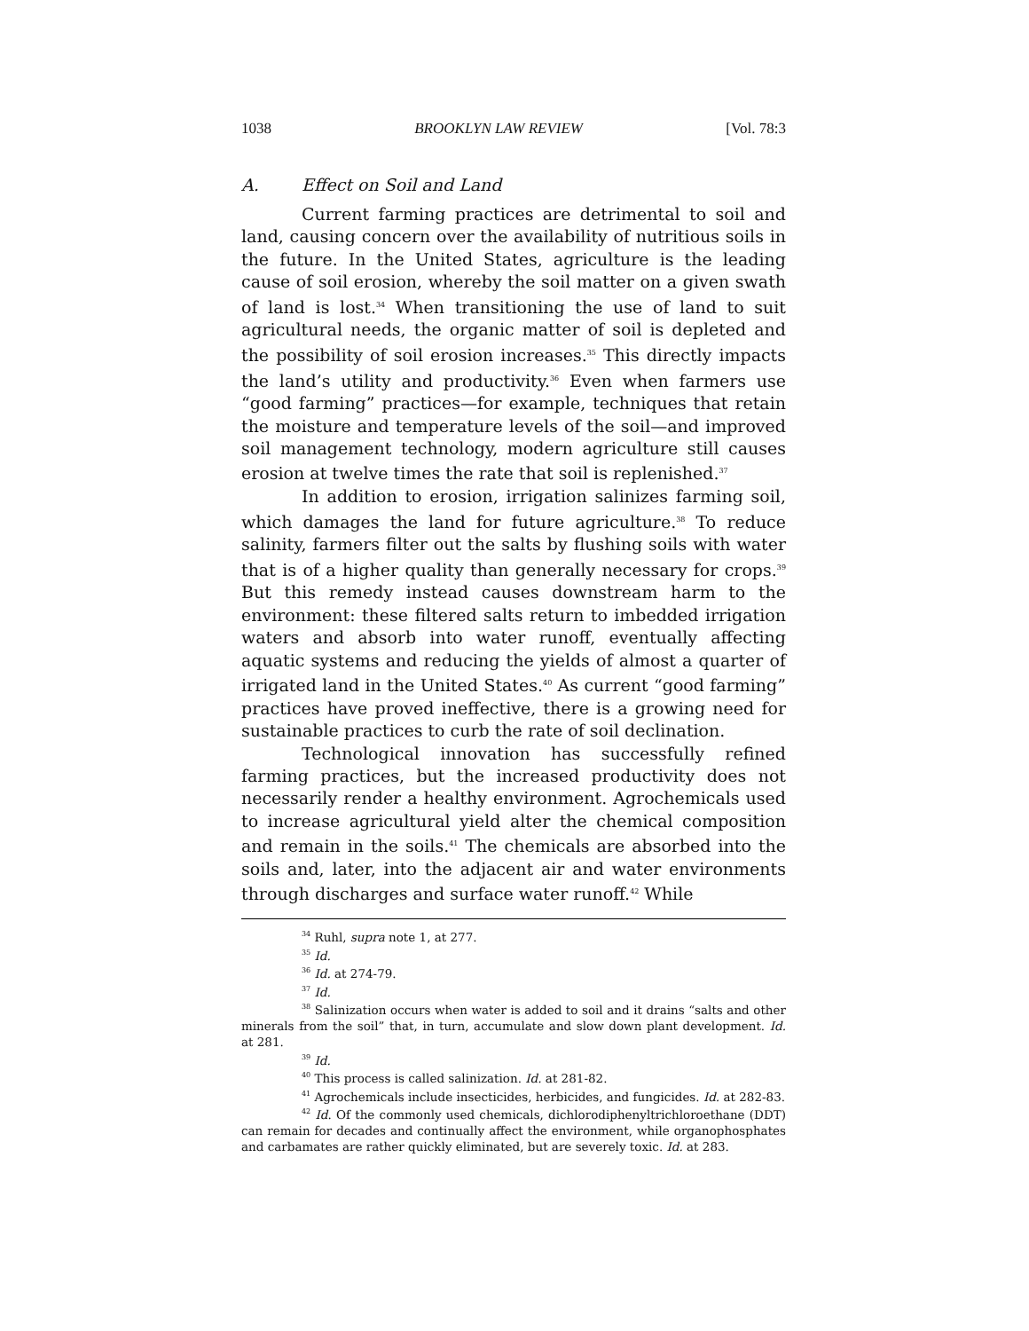1038 BROOKLYN LAW REVIEW [Vol. 78:3
A. Effect on Soil and Land
Current farming practices are detrimental to soil and land, causing concern over the availability of nutritious soils in the future. In the United States, agriculture is the leading cause of soil erosion, whereby the soil matter on a given swath of land is lost.<sup>34</sup> When transitioning the use of land to suit agricultural needs, the organic matter of soil is depleted and the possibility of soil erosion increases.<sup>35</sup> This directly impacts the land’s utility and productivity.<sup>36</sup> Even when farmers use “good farming” practices—for example, techniques that retain the moisture and temperature levels of the soil—and improved soil management technology, modern agriculture still causes erosion at twelve times the rate that soil is replenished.<sup>37</sup>
In addition to erosion, irrigation salinizes farming soil, which damages the land for future agriculture.<sup>38</sup> To reduce salinity, farmers filter out the salts by flushing soils with water that is of a higher quality than generally necessary for crops.<sup>39</sup> But this remedy instead causes downstream harm to the environment: these filtered salts return to imbedded irrigation waters and absorb into water runoff, eventually affecting aquatic systems and reducing the yields of almost a quarter of irrigated land in the United States.<sup>40</sup> As current “good farming” practices have proved ineffective, there is a growing need for sustainable practices to curb the rate of soil declination.
Technological innovation has successfully refined farming practices, but the increased productivity does not necessarily render a healthy environment. Agrochemicals used to increase agricultural yield alter the chemical composition and remain in the soils.<sup>41</sup> The chemicals are absorbed into the soils and, later, into the adjacent air and water environments through discharges and surface water runoff.<sup>42</sup> While
<sup>34</sup> Ruhl, supra note 1, at 277.
<sup>35</sup> Id.
<sup>36</sup> Id. at 274-79.
<sup>37</sup> Id.
<sup>38</sup> Salinization occurs when water is added to soil and it drains “salts and other minerals from the soil” that, in turn, accumulate and slow down plant development. Id. at 281.
<sup>39</sup> Id.
<sup>40</sup> This process is called salinization. Id. at 281-82.
<sup>41</sup> Agrochemicals include insecticides, herbicides, and fungicides. Id. at 282-83.
<sup>42</sup> Id. Of the commonly used chemicals, dichlorodiphenyltrichloroethane (DDT) can remain for decades and continually affect the environment, while organophosphates and carbamates are rather quickly eliminated, but are severely toxic. Id. at 283.